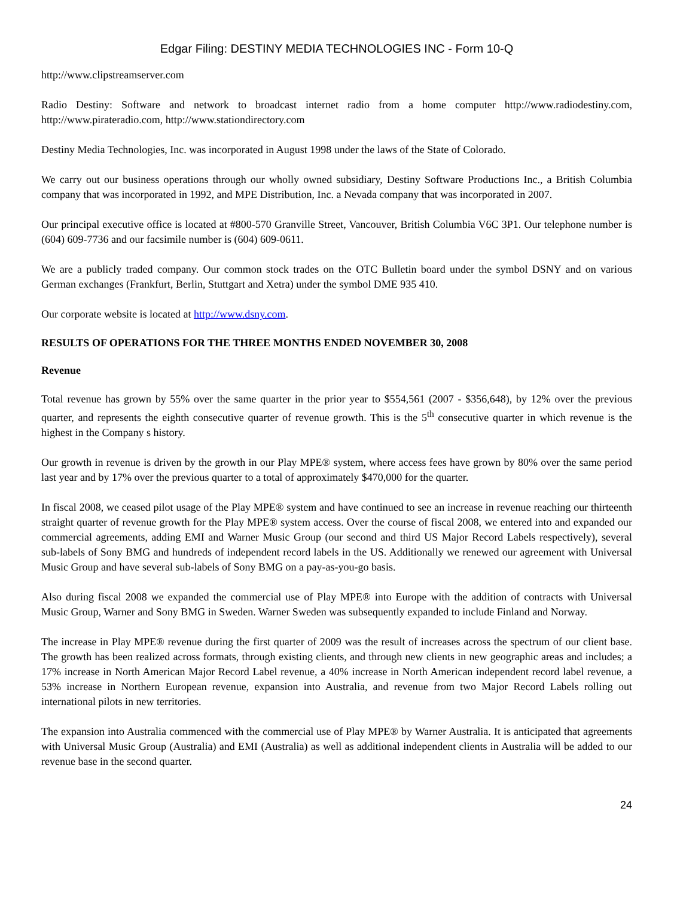Edgar Filing: DESTINY MEDIA TECHNOLOGIES INC - Form 10-Q
http://www.clipstreamserver.com
Radio Destiny: Software and network to broadcast internet radio from a home computer http://www.radiodestiny.com, http://www.pirateradio.com, http://www.stationdirectory.com
Destiny Media Technologies, Inc. was incorporated in August 1998 under the laws of the State of Colorado.
We carry out our business operations through our wholly owned subsidiary, Destiny Software Productions Inc., a British Columbia company that was incorporated in 1992, and MPE Distribution, Inc. a Nevada company that was incorporated in 2007.
Our principal executive office is located at #800-570 Granville Street, Vancouver, British Columbia V6C 3P1. Our telephone number is (604) 609-7736 and our facsimile number is (604) 609-0611.
We are a publicly traded company. Our common stock trades on the OTC Bulletin board under the symbol DSNY and on various German exchanges (Frankfurt, Berlin, Stuttgart and Xetra) under the symbol DME 935 410.
Our corporate website is located at http://www.dsny.com.
RESULTS OF OPERATIONS FOR THE THREE MONTHS ENDED NOVEMBER 30, 2008
Revenue
Total revenue has grown by 55% over the same quarter in the prior year to $554,561 (2007 - $356,648), by 12% over the previous quarter, and represents the eighth consecutive quarter of revenue growth. This is the 5<sup>th</sup> consecutive quarter in which revenue is the highest in the Company s history.
Our growth in revenue is driven by the growth in our Play MPE® system, where access fees have grown by 80% over the same period last year and by 17% over the previous quarter to a total of approximately $470,000 for the quarter.
In fiscal 2008, we ceased pilot usage of the Play MPE® system and have continued to see an increase in revenue reaching our thirteenth straight quarter of revenue growth for the Play MPE® system access. Over the course of fiscal 2008, we entered into and expanded our commercial agreements, adding EMI and Warner Music Group (our second and third US Major Record Labels respectively), several sub-labels of Sony BMG and hundreds of independent record labels in the US. Additionally we renewed our agreement with Universal Music Group and have several sub-labels of Sony BMG on a pay-as-you-go basis.
Also during fiscal 2008 we expanded the commercial use of Play MPE® into Europe with the addition of contracts with Universal Music Group, Warner and Sony BMG in Sweden. Warner Sweden was subsequently expanded to include Finland and Norway.
The increase in Play MPE® revenue during the first quarter of 2009 was the result of increases across the spectrum of our client base. The growth has been realized across formats, through existing clients, and through new clients in new geographic areas and includes; a 17% increase in North American Major Record Label revenue, a 40% increase in North American independent record label revenue, a 53% increase in Northern European revenue, expansion into Australia, and revenue from two Major Record Labels rolling out international pilots in new territories.
The expansion into Australia commenced with the commercial use of Play MPE® by Warner Australia. It is anticipated that agreements with Universal Music Group (Australia) and EMI (Australia) as well as additional independent clients in Australia will be added to our revenue base in the second quarter.
24